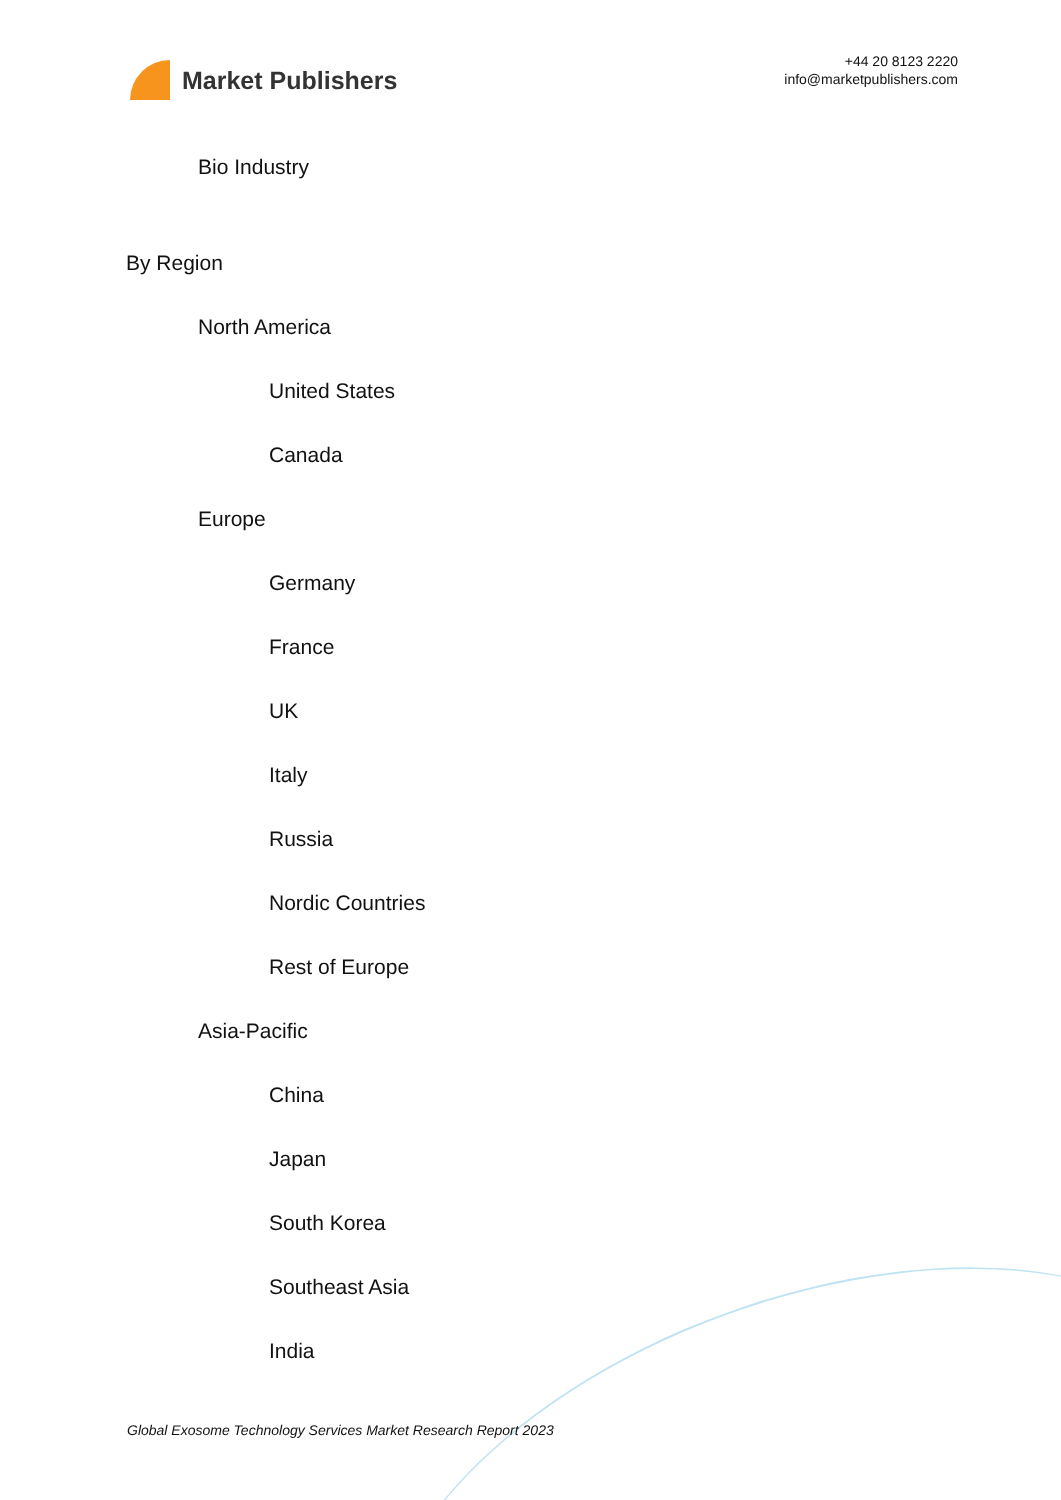Market Publishers
+44 20 8123 2220
info@marketpublishers.com
Bio Industry
By Region
North America
United States
Canada
Europe
Germany
France
UK
Italy
Russia
Nordic Countries
Rest of Europe
Asia-Pacific
China
Japan
South Korea
Southeast Asia
India
Global Exosome Technology Services Market Research Report 2023